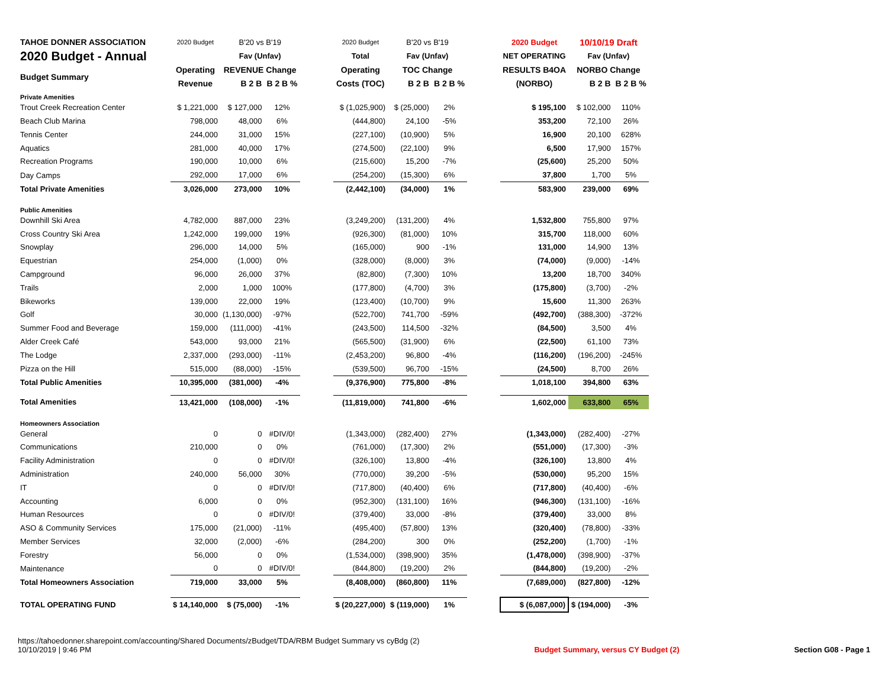| TAHOE DONNER ASSOCIATION | 2020 Budget | B'20 vs B'19 | | | 2020 Budget | B'20 vs B'19 | | | 2020 Budget | 10/10/19 Draft | |
| 2020 Budget - Annual | | Fav (Unfav) | | | Total | Fav (Unfav) | | | NET OPERATING | Fav (Unfav) | |
| Budget Summary | Operating | REVENUE Change | | | Operating | TOC Change | | | RESULTS B4OA | NORBO Change | |
| | Revenue | B 2 B | B 2 B % | | Costs (TOC) | B 2 B | B 2 B % | | (NORBO) | B 2 B | B 2 B % |
| Private Amenities | | | | | | | | | | | |
| Trout Creek Recreation Center | $ 1,221,000 | $ 127,000 | 12% | | $ (1,025,900) | $ (25,000) | 2% | | $ 195,100 | $ 102,000 | 110% |
| Beach Club Marina | 798,000 | 48,000 | 6% | | (444,800) | 24,100 | -5% | | 353,200 | 72,100 | 26% |
| Tennis Center | 244,000 | 31,000 | 15% | | (227,100) | (10,900) | 5% | | 16,900 | 20,100 | 628% |
| Aquatics | 281,000 | 40,000 | 17% | | (274,500) | (22,100) | 9% | | 6,500 | 17,900 | 157% |
| Recreation Programs | 190,000 | 10,000 | 6% | | (215,600) | 15,200 | -7% | | (25,600) | 25,200 | 50% |
| Day Camps | 292,000 | 17,000 | 6% | | (254,200) | (15,300) | 6% | | 37,800 | 1,700 | 5% |
| Total Private Amenities | 3,026,000 | 273,000 | 10% | | (2,442,100) | (34,000) | 1% | | 583,900 | 239,000 | 69% |
| Public Amenities | | | | | | | | | | | |
| Downhill Ski Area | 4,782,000 | 887,000 | 23% | | (3,249,200) | (131,200) | 4% | | 1,532,800 | 755,800 | 97% |
| Cross Country Ski Area | 1,242,000 | 199,000 | 19% | | (926,300) | (81,000) | 10% | | 315,700 | 118,000 | 60% |
| Snowplay | 296,000 | 14,000 | 5% | | (165,000) | 900 | -1% | | 131,000 | 14,900 | 13% |
| Equestrian | 254,000 | (1,000) | 0% | | (328,000) | (8,000) | 3% | | (74,000) | (9,000) | -14% |
| Campground | 96,000 | 26,000 | 37% | | (82,800) | (7,300) | 10% | | 13,200 | 18,700 | 340% |
| Trails | 2,000 | 1,000 | 100% | | (177,800) | (4,700) | 3% | | (175,800) | (3,700) | -2% |
| Bikeworks | 139,000 | 22,000 | 19% | | (123,400) | (10,700) | 9% | | 15,600 | 11,300 | 263% |
| Golf | 30,000 | (1,130,000) | -97% | | (522,700) | 741,700 | -59% | | (492,700) | (388,300) | -372% |
| Summer Food and Beverage | 159,000 | (111,000) | -41% | | (243,500) | 114,500 | -32% | | (84,500) | 3,500 | 4% |
| Alder Creek Café | 543,000 | 93,000 | 21% | | (565,500) | (31,900) | 6% | | (22,500) | 61,100 | 73% |
| The Lodge | 2,337,000 | (293,000) | -11% | | (2,453,200) | 96,800 | -4% | | (116,200) | (196,200) | -245% |
| Pizza on the Hill | 515,000 | (88,000) | -15% | | (539,500) | 96,700 | -15% | | (24,500) | 8,700 | 26% |
| Total Public Amenities | 10,395,000 | (381,000) | -4% | | (9,376,900) | 775,800 | -8% | | 1,018,100 | 394,800 | 63% |
| Total Amenities | 13,421,000 | (108,000) | -1% | | (11,819,000) | 741,800 | -6% | | 1,602,000 | 633,800 | 65% |
| Homeowners Association | | | | | | | | | | | |
| General | 0 | 0 | #DIV/0! | | (1,343,000) | (282,400) | 27% | | (1,343,000) | (282,400) | -27% |
| Communications | 210,000 | 0 | 0% | | (761,000) | (17,300) | 2% | | (551,000) | (17,300) | -3% |
| Facility Administration | 0 | 0 | #DIV/0! | | (326,100) | 13,800 | -4% | | (326,100) | 13,800 | 4% |
| Administration | 240,000 | 56,000 | 30% | | (770,000) | 39,200 | -5% | | (530,000) | 95,200 | 15% |
| IT | 0 | 0 | #DIV/0! | | (717,800) | (40,400) | 6% | | (717,800) | (40,400) | -6% |
| Accounting | 6,000 | 0 | 0% | | (952,300) | (131,100) | 16% | | (946,300) | (131,100) | -16% |
| Human Resources | 0 | 0 | #DIV/0! | | (379,400) | 33,000 | -8% | | (379,400) | 33,000 | 8% |
| ASO & Community Services | 175,000 | (21,000) | -11% | | (495,400) | (57,800) | 13% | | (320,400) | (78,800) | -33% |
| Member Services | 32,000 | (2,000) | -6% | | (284,200) | 300 | 0% | | (252,200) | (1,700) | -1% |
| Forestry | 56,000 | 0 | 0% | | (1,534,000) | (398,900) | 35% | | (1,478,000) | (398,900) | -37% |
| Maintenance | 0 | 0 | #DIV/0! | | (844,800) | (19,200) | 2% | | (844,800) | (19,200) | -2% |
| Total Homeowners Association | 719,000 | 33,000 | 5% | | (8,408,000) | (860,800) | 11% | | (7,689,000) | (827,800) | -12% |
| TOTAL OPERATING FUND | $ 14,140,000 | $ (75,000) | -1% | | $ (20,227,000) | $ (119,000) | 1% | | $ (6,087,000) | $ (194,000) | -3% |
https://tahoedonner.sharepoint.com/accounting/Shared Documents/zBudget/TDA/RBM Budget Summary vs cyBdg (2)
10/10/2019 | 9:46 PM
Budget Summary, versus CY Budget (2)
Section G08 - Page 1